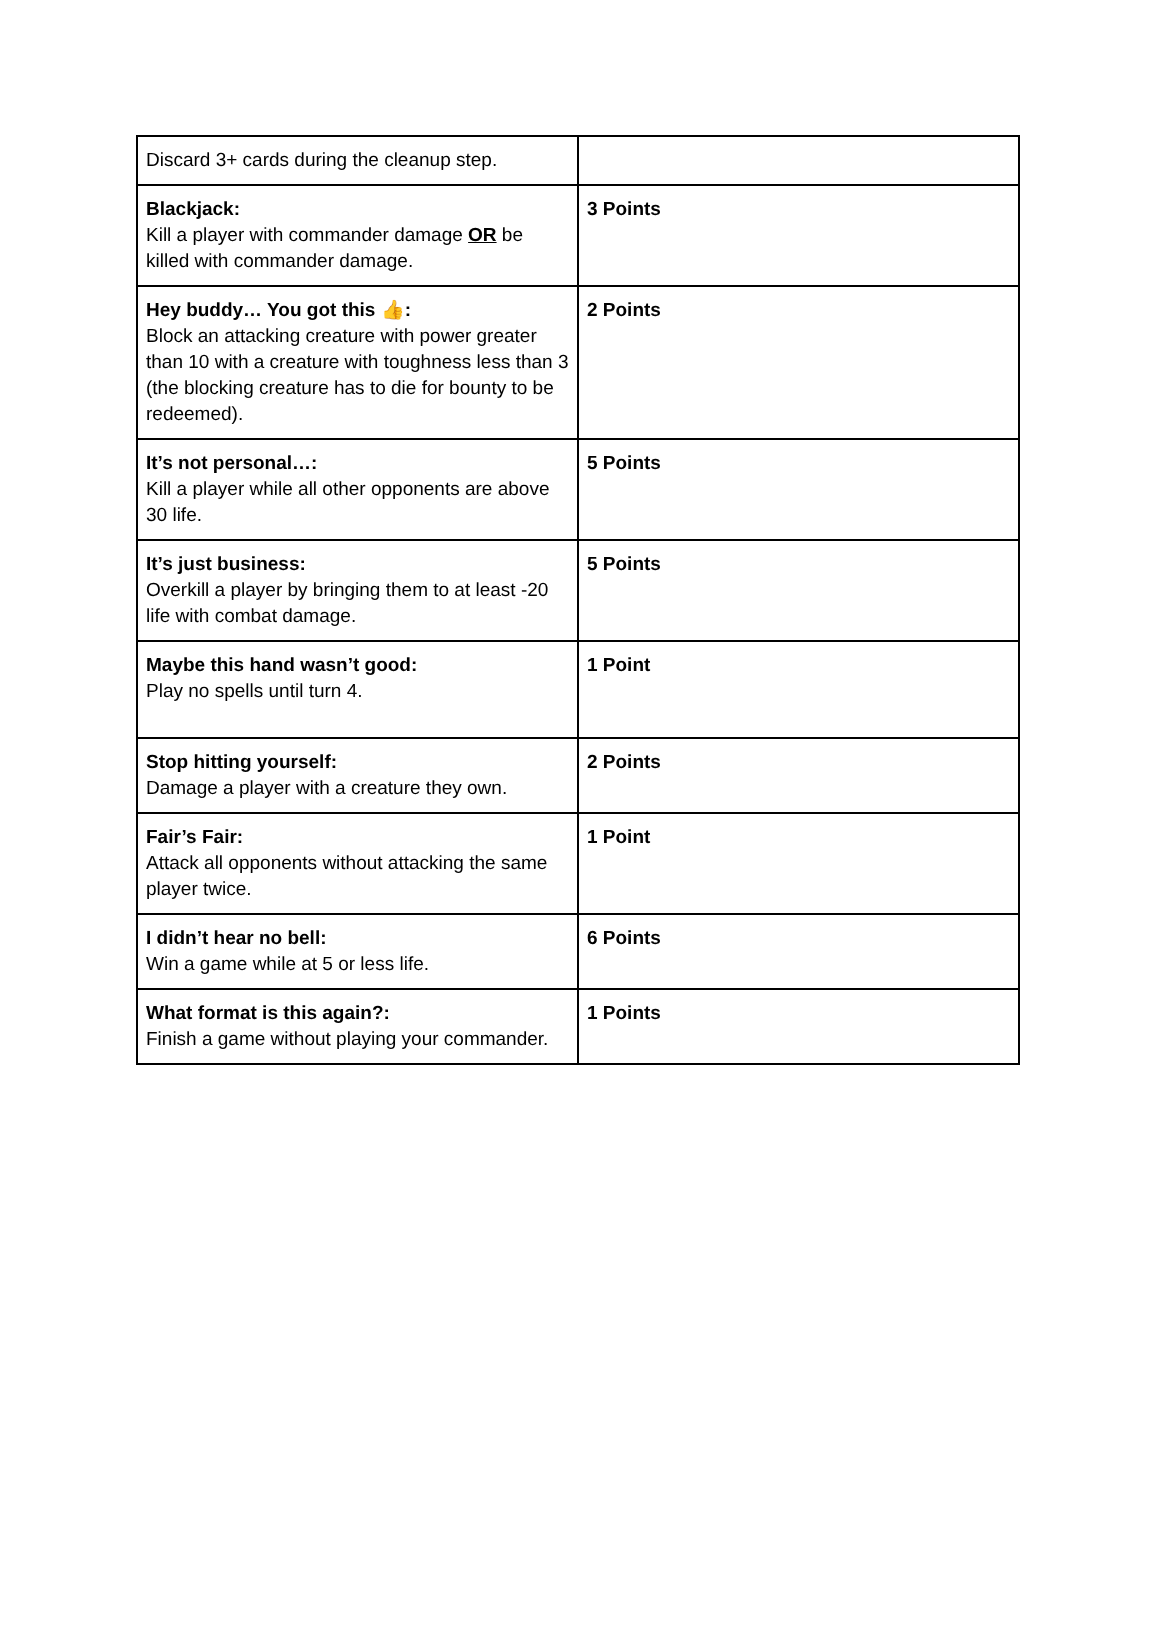| Discard 3+ cards during the cleanup step. | |
| Blackjack: Kill a player with commander damage OR be killed with commander damage. | 3 Points |
| Hey buddy… You got this 👍: Block an attacking creature with power greater than 10 with a creature with toughness less than 3 (the blocking creature has to die for bounty to be redeemed). | 2 Points |
| It’s not personal…: Kill a player while all other opponents are above 30 life. | 5 Points |
| It’s just business: Overkill a player by bringing them to at least -20 life with combat damage. | 5 Points |
| Maybe this hand wasn’t good: Play no spells until turn 4. | 1 Point |
| Stop hitting yourself: Damage a player with a creature they own. | 2 Points |
| Fair’s Fair: Attack all opponents without attacking the same player twice. | 1 Point |
| I didn’t hear no bell: Win a game while at 5 or less life. | 6 Points |
| What format is this again?: Finish a game without playing your commander. | 1 Points |